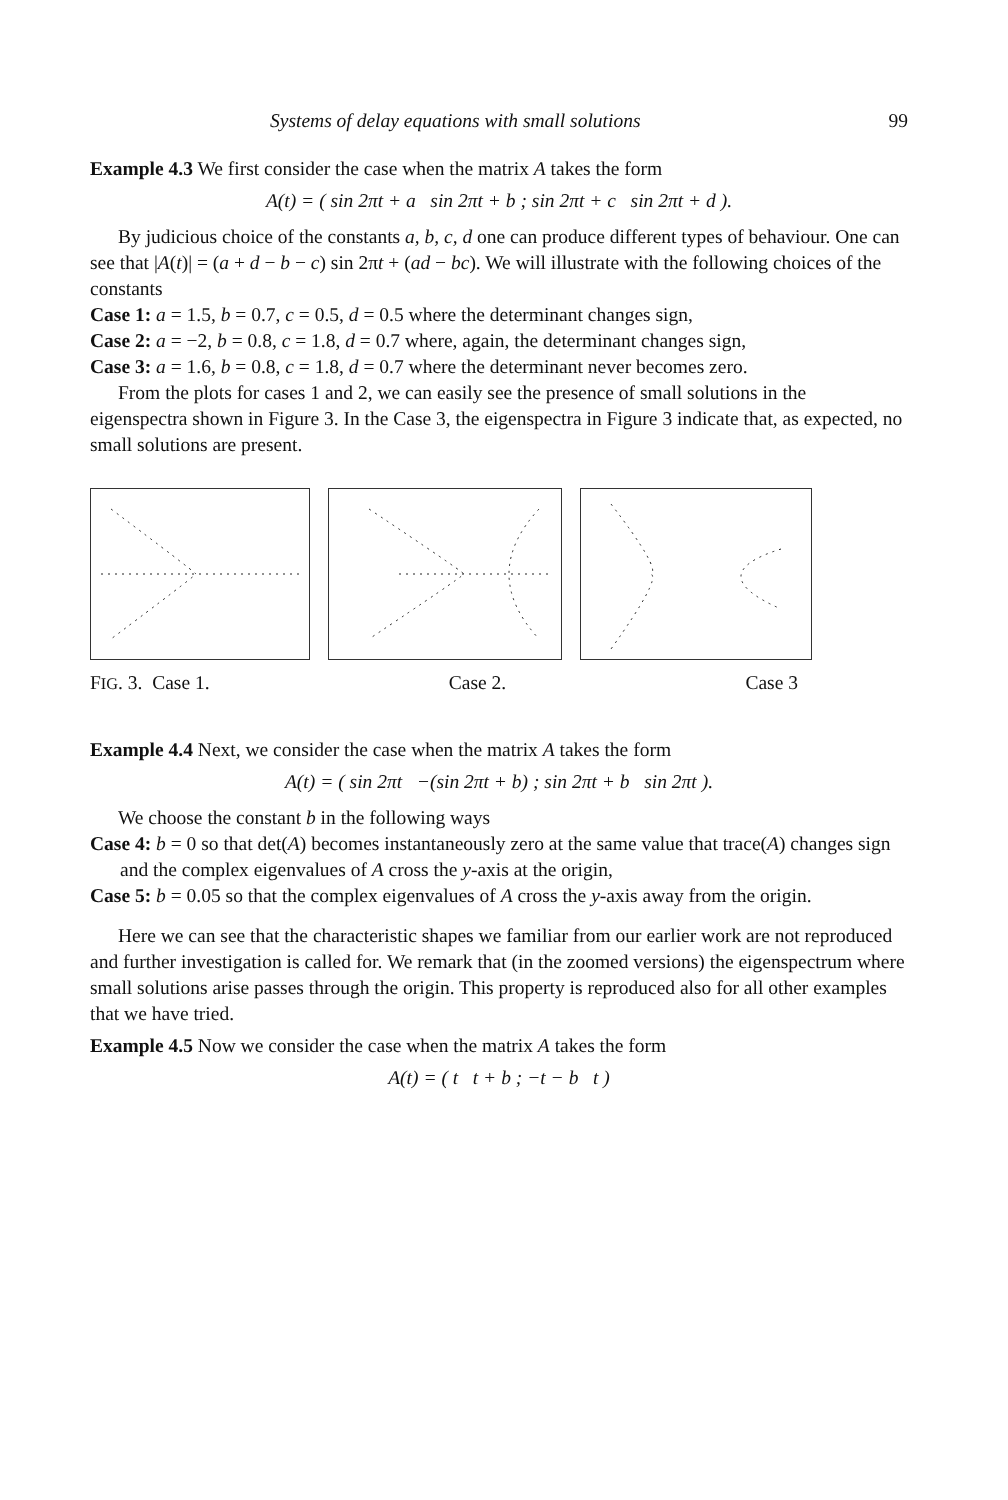Systems of delay equations with small solutions 99
Example 4.3 We first consider the case when the matrix A takes the form
A(t) = ( sin 2πt + a sin 2πt + b ; sin 2πt + c sin 2πt + d ).
By judicious choice of the constants a, b, c, d one can produce different types of behaviour. One can see that |A(t)| = (a + d − b − c) sin 2πt + (ad − bc). We will illustrate with the following choices of the constants
Case 1: a = 1.5, b = 0.7, c = 0.5, d = 0.5 where the determinant changes sign,
Case 2: a = −2, b = 0.8, c = 1.8, d = 0.7 where, again, the determinant changes sign,
Case 3: a = 1.6, b = 0.8, c = 1.8, d = 0.7 where the determinant never becomes zero.
From the plots for cases 1 and 2, we can easily see the presence of small solutions in the eigenspectra shown in Figure 3. In the Case 3, the eigenspectra in Figure 3 indicate that, as expected, no small solutions are present.
FIG. 3. Case 1. Case 2. Case 3
Example 4.4 Next, we consider the case when the matrix A takes the form
A(t) = ( sin 2πt −(sin 2πt + b) ; sin 2πt + b sin 2πt ).
We choose the constant b in the following ways
Case 4: b = 0 so that det(A) becomes instantaneously zero at the same value that trace(A) changes sign and the complex eigenvalues of A cross the y-axis at the origin,
Case 5: b = 0.05 so that the complex eigenvalues of A cross the y-axis away from the origin.
Here we can see that the characteristic shapes we familiar from our earlier work are not reproduced and further investigation is called for. We remark that (in the zoomed versions) the eigenspectrum where small solutions arise passes through the origin. This property is reproduced also for all other examples that we have tried.
Example 4.5 Now we consider the case when the matrix A takes the form
A(t) = ( t t + b ; −t − b t )